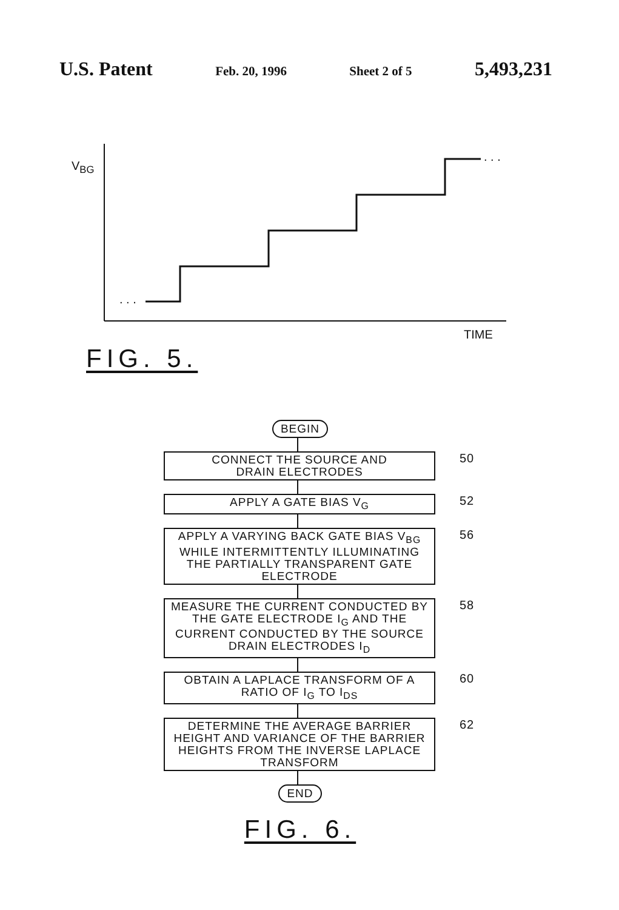U.S. Patent Feb. 20, 1996 Sheet 2 of 5 5,493,231
V<sub>BG</sub>
. . .
. . .
TIME
FIG. 5.
BEGIN
CONNECT THE SOURCE AND
DRAIN ELECTRODES
50
APPLY A GATE BIAS V<sub>G</sub>
52
APPLY A VARYING BACK GATE BIAS V<sub>BG</sub> WHILE INTERMITTENTLY ILLUMINATING THE PARTIALLY TRANSPARENT GATE ELECTRODE
56
MEASURE THE CURRENT CONDUCTED BY THE GATE ELECTRODE I<sub>G</sub> AND THE CURRENT CONDUCTED BY THE SOURCE DRAIN ELECTRODES I<sub>D</sub>
58
OBTAIN A LAPLACE TRANSFORM OF A RATIO OF I<sub>G</sub> TO I<sub>DS</sub>
60
DETERMINE THE AVERAGE BARRIER HEIGHT AND VARIANCE OF THE BARRIER HEIGHTS FROM THE INVERSE LAPLACE TRANSFORM
62
END
FIG. 6.